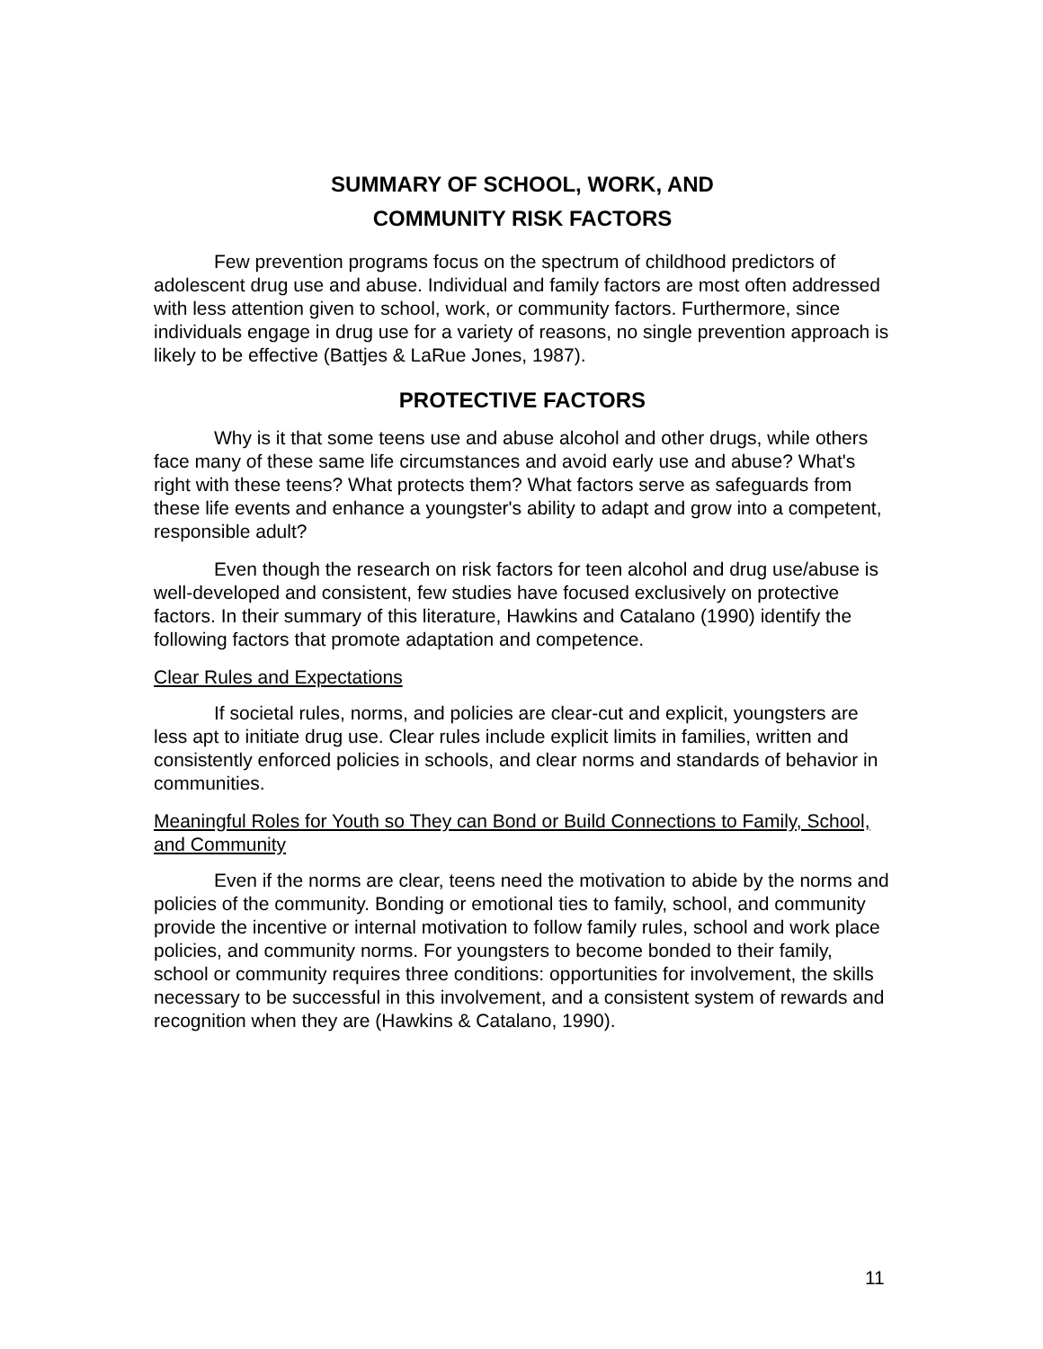SUMMARY OF SCHOOL, WORK, AND
COMMUNITY RISK FACTORS
Few prevention programs focus on the spectrum of childhood predictors of adolescent drug use and abuse. Individual and family factors are most often addressed with less attention given to school, work, or community factors. Furthermore, since individuals engage in drug use for a variety of reasons, no single prevention approach is likely to be effective (Battjes & LaRue Jones, 1987).
PROTECTIVE FACTORS
Why is it that some teens use and abuse alcohol and other drugs, while others face many of these same life circumstances and avoid early use and abuse? What's right with these teens? What protects them? What factors serve as safeguards from these life events and enhance a youngster's ability to adapt and grow into a competent, responsible adult?
Even though the research on risk factors for teen alcohol and drug use/abuse is well-developed and consistent, few studies have focused exclusively on protective factors. In their summary of this literature, Hawkins and Catalano (1990) identify the following factors that promote adaptation and competence.
Clear Rules and Expectations
If societal rules, norms, and policies are clear-cut and explicit, youngsters are less apt to initiate drug use. Clear rules include explicit limits in families, written and consistently enforced policies in schools, and clear norms and standards of behavior in communities.
Meaningful Roles for Youth so They can Bond or Build Connections to Family, School, and Community
Even if the norms are clear, teens need the motivation to abide by the norms and policies of the community. Bonding or emotional ties to family, school, and community provide the incentive or internal motivation to follow family rules, school and work place policies, and community norms. For youngsters to become bonded to their family, school or community requires three conditions: opportunities for involvement, the skills necessary to be successful in this involvement, and a consistent system of rewards and recognition when they are (Hawkins & Catalano, 1990).
11